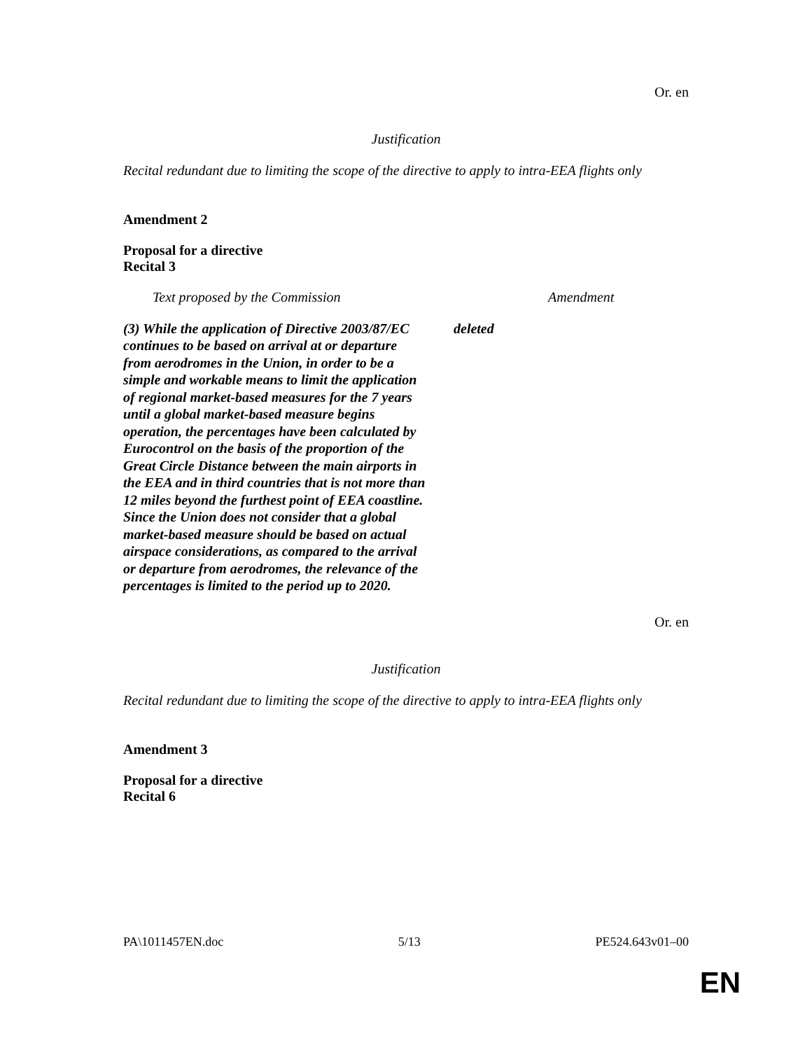Or. en
Justification
Recital redundant due to limiting the scope of the directive to apply to intra-EEA flights only
Amendment 2
Proposal for a directive
Recital 3
| Text proposed by the Commission | Amendment |
| (3) While the application of Directive 2003/87/EC continues to be based on arrival at or departure from aerodromes in the Union, in order to be a simple and workable means to limit the application of regional market-based measures for the 7 years until a global market-based measure begins operation, the percentages have been calculated by Eurocontrol on the basis of the proportion of the Great Circle Distance between the main airports in the EEA and in third countries that is not more than 12 miles beyond the furthest point of EEA coastline. Since the Union does not consider that a global market-based measure should be based on actual airspace considerations, as compared to the arrival or departure from aerodromes, the relevance of the percentages is limited to the period up to 2020. | deleted |
Or. en
Justification
Recital redundant due to limiting the scope of the directive to apply to intra-EEA flights only
Amendment 3
Proposal for a directive
Recital 6
PA\1011457EN.doc 5/13 PE524.643v01–00
EN